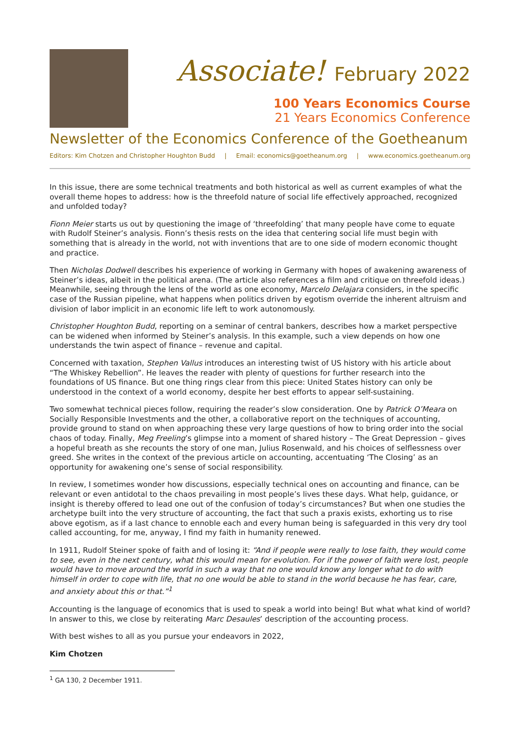Associate! February 2022
100 Years Economics Course
21 Years Economics Conference
Newsletter of the Economics Conference of the Goetheanum
Editors: Kim Chotzen and Christopher Houghton Budd | Email: economics@goetheanum.org | www.economics.goetheanum.org
In this issue, there are some technical treatments and both historical as well as current examples of what the overall theme hopes to address: how is the threefold nature of social life effectively approached, recognized and unfolded today?
Fionn Meier starts us out by questioning the image of ‘threefolding’ that many people have come to equate with Rudolf Steiner’s analysis. Fionn’s thesis rests on the idea that centering social life must begin with something that is already in the world, not with inventions that are to one side of modern economic thought and practice.
Then Nicholas Dodwell describes his experience of working in Germany with hopes of awakening awareness of Steiner’s ideas, albeit in the political arena. (The article also references a film and critique on threefold ideas.) Meanwhile, seeing through the lens of the world as one economy, Marcelo Delajara considers, in the specific case of the Russian pipeline, what happens when politics driven by egotism override the inherent altruism and division of labor implicit in an economic life left to work autonomously.
Christopher Houghton Budd, reporting on a seminar of central bankers, describes how a market perspective can be widened when informed by Steiner’s analysis. In this example, such a view depends on how one understands the twin aspect of finance – revenue and capital.
Concerned with taxation, Stephen Vallus introduces an interesting twist of US history with his article about “The Whiskey Rebellion”. He leaves the reader with plenty of questions for further research into the foundations of US finance. But one thing rings clear from this piece: United States history can only be understood in the context of a world economy, despite her best efforts to appear self-sustaining.
Two somewhat technical pieces follow, requiring the reader’s slow consideration. One by Patrick O’Meara on Socially Responsible Investments and the other, a collaborative report on the techniques of accounting, provide ground to stand on when approaching these very large questions of how to bring order into the social chaos of today. Finally, Meg Freeling’s glimpse into a moment of shared history – The Great Depression – gives a hopeful breath as she recounts the story of one man, Julius Rosenwald, and his choices of selflessness over greed. She writes in the context of the previous article on accounting, accentuating ‘The Closing’ as an opportunity for awakening one’s sense of social responsibility.
In review, I sometimes wonder how discussions, especially technical ones on accounting and finance, can be relevant or even antidotal to the chaos prevailing in most people’s lives these days. What help, guidance, or insight is thereby offered to lead one out of the confusion of today’s circumstances? But when one studies the archetype built into the very structure of accounting, the fact that such a praxis exists, exhorting us to rise above egotism, as if a last chance to ennoble each and every human being is safeguarded in this very dry tool called accounting, for me, anyway, I find my faith in humanity renewed.
In 1911, Rudolf Steiner spoke of faith and of losing it: “And if people were really to lose faith, they would come to see, even in the next century, what this would mean for evolution. For if the power of faith were lost, people would have to move around the world in such a way that no one would know any longer what to do with himself in order to cope with life, that no one would be able to stand in the world because he has fear, care, and anxiety about this or that.”<sup>1</sup>
Accounting is the language of economics that is used to speak a world into being! But what what kind of world? In answer to this, we close by reiterating Marc Desaules’ description of the accounting process.
With best wishes to all as you pursue your endeavors in 2022,
Kim Chotzen
<sup>1</sup> GA 130, 2 December 1911.